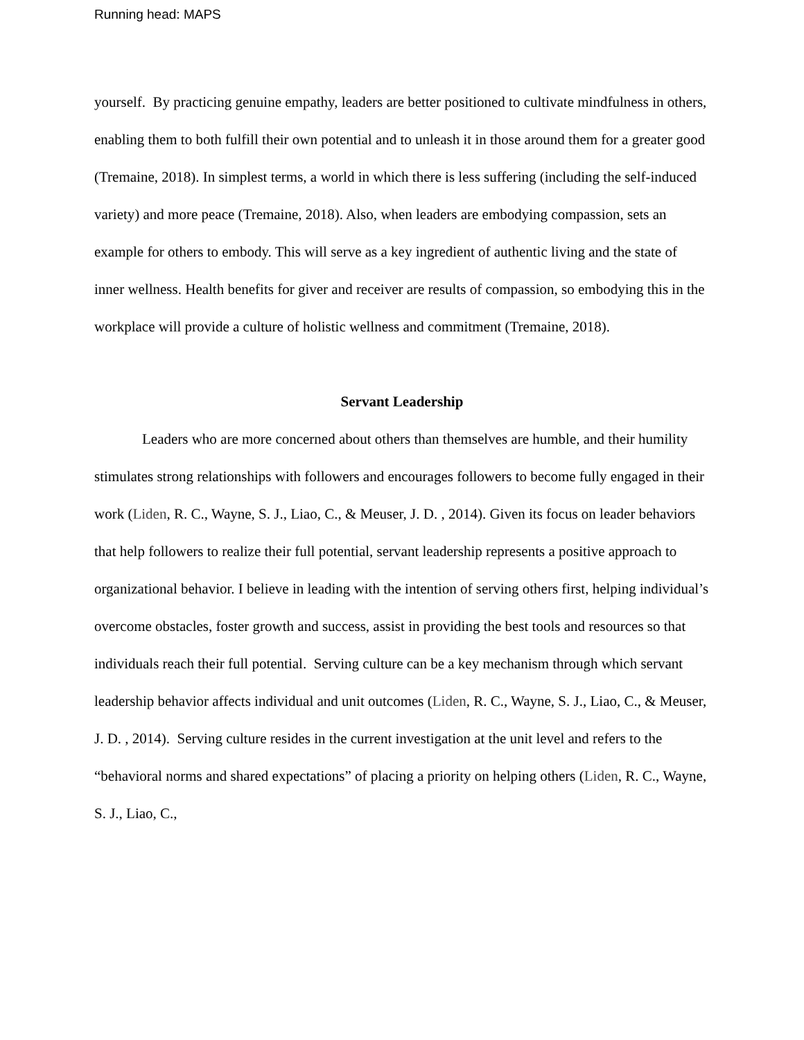Running head: MAPS
yourself. By practicing genuine empathy, leaders are better positioned to cultivate mindfulness in others, enabling them to both fulfill their own potential and to unleash it in those around them for a greater good (Tremaine, 2018). In simplest terms, a world in which there is less suffering (including the self-induced variety) and more peace (Tremaine, 2018). Also, when leaders are embodying compassion, sets an example for others to embody. This will serve as a key ingredient of authentic living and the state of inner wellness. Health benefits for giver and receiver are results of compassion, so embodying this in the workplace will provide a culture of holistic wellness and commitment (Tremaine, 2018).
Servant Leadership
Leaders who are more concerned about others than themselves are humble, and their humility stimulates strong relationships with followers and encourages followers to become fully engaged in their work (Liden, R. C., Wayne, S. J., Liao, C., & Meuser, J. D. , 2014). Given its focus on leader behaviors that help followers to realize their full potential, servant leadership represents a positive approach to organizational behavior. I believe in leading with the intention of serving others first, helping individual’s overcome obstacles, foster growth and success, assist in providing the best tools and resources so that individuals reach their full potential. Serving culture can be a key mechanism through which servant leadership behavior affects individual and unit outcomes (Liden, R. C., Wayne, S. J., Liao, C., & Meuser, J. D. , 2014). Serving culture resides in the current investigation at the unit level and refers to the “behavioral norms and shared expectations” of placing a priority on helping others (Liden, R. C., Wayne, S. J., Liao, C.,